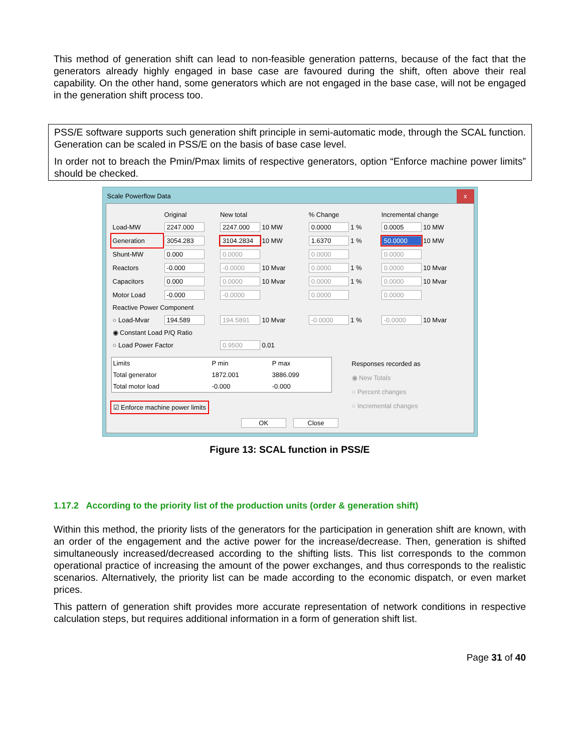This method of generation shift can lead to non-feasible generation patterns, because of the fact that the generators already highly engaged in base case are favoured during the shift, often above their real capability. On the other hand, some generators which are not engaged in the base case, will not be engaged in the generation shift process too.
PSS/E software supports such generation shift principle in semi-automatic mode, through the SCAL function. Generation can be scaled in PSS/E on the basis of base case level.
In order not to breach the Pmin/Pmax limits of respective generators, option “Enforce machine power limits” should be checked.
Scale Powerflow Data x
| | Original | New total | % Change | Incremental change |
| --- | --- | --- | --- | --- |
| Load-MW | 2247.000 | 2247.000 10 MW | 0.0000 1 % | 0.0005 10 MW |
| Generation | 3054.283 | 3104.2834 10 MW | 1.6370 1 % | 50.0000 10 MW |
| Shunt-MW | 0.000 | 0.0000 | 0.0000 | 0.0000 |
| Reactors | -0.000 | -0.0000 10 Mvar | 0.0000 1 % | 0.0000 10 Mvar |
| Capacitors | 0.000 | 0.0000 10 Mvar | 0.0000 1 % | 0.0000 10 Mvar |
| Motor Load | -0.000 | -0.0000 | 0.0000 | 0.0000 |
| Reactive Power Component | | | | |
| ○ Load-Mvar | 194.589 | 194.5891 10 Mvar | -0.0000 1 % | -0.0000 10 Mvar |
| ◉ Constant Load P/Q Ratio | | | | |
| ○ Load Power Factor | | 0.9500 0.01 | | |
| Limits | P min | P max |
| --- | --- | --- |
| Total generator | 1872.001 | 3886.099 |
| Total motor load | -0.000 | -0.000 |
☑ Enforce machine power limits
Responses recorded as
◉ New Totals
○ Percent changes
○ Incremental changes
OK Close
Figure 13: SCAL function in PSS/E
1.17.2 According to the priority list of the production units (order & generation shift)
Within this method, the priority lists of the generators for the participation in generation shift are known, with an order of the engagement and the active power for the increase/decrease. Then, generation is shifted simultaneously increased/decreased according to the shifting lists. This list corresponds to the common operational practice of increasing the amount of the power exchanges, and thus corresponds to the realistic scenarios. Alternatively, the priority list can be made according to the economic dispatch, or even market prices.
This pattern of generation shift provides more accurate representation of network conditions in respective calculation steps, but requires additional information in a form of generation shift list.
Page 31 of 40